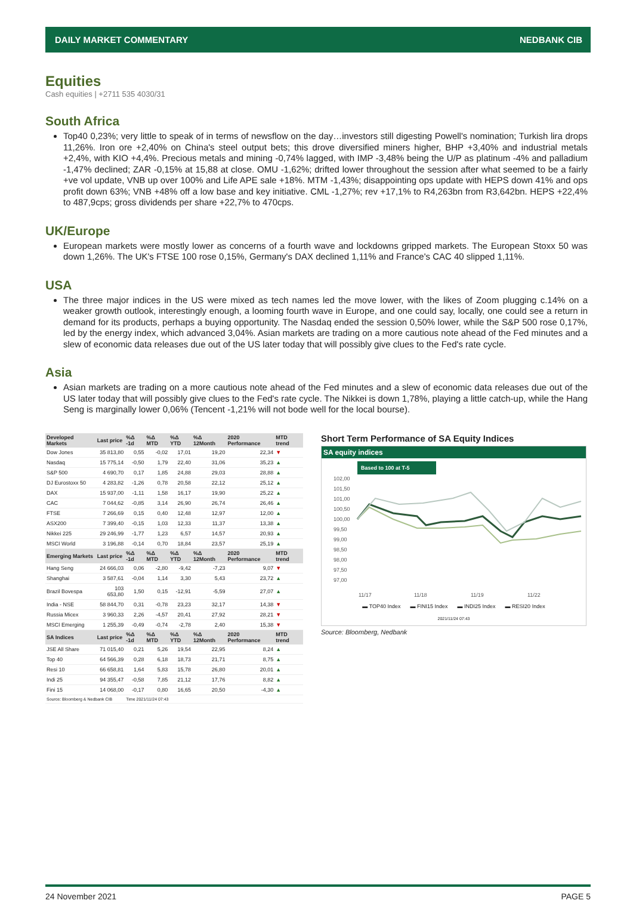DAILY MARKET COMMENTARY NEDBANK CIB
Equities
Cash equities | +2711 535 4030/31
South Africa
Top40 0,23%; very little to speak of in terms of newsflow on the day…investors still digesting Powell's nomination; Turkish lira drops 11,26%. Iron ore +2,40% on China's steel output bets; this drove diversified miners higher, BHP +3,40% and industrial metals +2,4%, with KIO +4,4%. Precious metals and mining -0,74% lagged, with IMP -3,48% being the U/P as platinum -4% and palladium -1,47% declined; ZAR -0,15% at 15,88 at close. OMU -1,62%; drifted lower throughout the session after what seemed to be a fairly +ve vol update, VNB up over 100% and Life APE sale +18%. MTM -1,43%; disappointing ops update with HEPS down 41% and ops profit down 63%; VNB +48% off a low base and key initiative. CML -1,27%; rev +17,1% to R4,263bn from R3,642bn. HEPS +22,4% to 487,9cps; gross dividends per share +22,7% to 470cps.
UK/Europe
European markets were mostly lower as concerns of a fourth wave and lockdowns gripped markets. The European Stoxx 50 was down 1,26%. The UK's FTSE 100 rose 0,15%, Germany's DAX declined 1,11% and France's CAC 40 slipped 1,11%.
USA
The three major indices in the US were mixed as tech names led the move lower, with the likes of Zoom plugging c.14% on a weaker growth outlook, interestingly enough, a looming fourth wave in Europe, and one could say, locally, one could see a return in demand for its products, perhaps a buying opportunity. The Nasdaq ended the session 0,50% lower, while the S&P 500 rose 0,17%, led by the energy index, which advanced 3,04%. Asian markets are trading on a more cautious note ahead of the Fed minutes and a slew of economic data releases due out of the US later today that will possibly give clues to the Fed's rate cycle.
Asia
Asian markets are trading on a more cautious note ahead of the Fed minutes and a slew of economic data releases due out of the US later today that will possibly give clues to the Fed's rate cycle. The Nikkei is down 1,78%, playing a little catch-up, while the Hang Seng is marginally lower 0,06% (Tencent -1,21% will not bode well for the local bourse).
| Developed Markets | Last price | %Δ -1d | %Δ MTD | %Δ YTD | %Δ 12Month | 2020 Performance | MTD trend |
| --- | --- | --- | --- | --- | --- | --- | --- |
| Dow Jones | 35 813,80 | 0,55 | -0,02 | 17,01 | 19,20 | 22,34 | ▼ |
| Nasdaq | 15 775,14 | -0,50 | 1,79 | 22,40 | 31,06 | 35,23 | ▲ |
| S&P 500 | 4 690,70 | 0,17 | 1,85 | 24,88 | 29,03 | 28,88 | ▲ |
| DJ Eurostoxx 50 | 4 283,82 | -1,26 | 0,78 | 20,58 | 22,12 | 25,12 | ▲ |
| DAX | 15 937,00 | -1,11 | 1,58 | 16,17 | 19,90 | 25,22 | ▲ |
| CAC | 7 044,62 | -0,85 | 3,14 | 26,90 | 26,74 | 26,46 | ▲ |
| FTSE | 7 266,69 | 0,15 | 0,40 | 12,48 | 12,97 | 12,00 | ▲ |
| ASX200 | 7 399,40 | -0,15 | 1,03 | 12,33 | 11,37 | 13,38 | ▲ |
| Nikkei 225 | 29 246,99 | -1,77 | 1,23 | 6,57 | 14,57 | 20,93 | ▲ |
| MSCI World | 3 196,88 | -0,14 | 0,70 | 18,84 | 23,57 | 25,19 | ▲ |
| Emerging Markets | Last price | %Δ -1d | %Δ MTD | %Δ YTD | %Δ 12Month | 2020 Performance | MTD trend |
| Hang Seng | 24 666,03 | 0,06 | -2,80 | -9,42 | -7,23 | 9,07 | ▼ |
| Shanghai | 3 587,61 | -0,04 | 1,14 | 3,30 | 5,43 | 23,72 | ▲ |
| Brazil Bovespa | 103 653,80 | 1,50 | 0,15 | -12,91 | -5,59 | 27,07 | ▲ |
| India - NSE | 58 844,70 | 0,31 | -0,78 | 23,23 | 32,17 | 14,38 | ▼ |
| Russia Micex | 3 960,33 | 2,26 | -4,57 | 20,41 | 27,92 | 28,21 | ▼ |
| MSCI Emerging | 1 255,39 | -0,49 | -0,74 | -2,78 | 2,40 | 15,38 | ▼ |
| SA Indices | Last price | %Δ -1d | %Δ MTD | %Δ YTD | %Δ 12Month | 2020 Performance | MTD trend |
| JSE All Share | 71 015,40 | 0,21 | 5,26 | 19,54 | 22,95 | 8,24 | ▲ |
| Top 40 | 64 566,39 | 0,28 | 6,18 | 18,73 | 21,71 | 8,75 | ▲ |
| Resi 10 | 66 658,81 | 1,64 | 5,83 | 15,78 | 26,80 | 20,01 | ▲ |
| Indi 25 | 94 355,47 | -0,58 | 7,85 | 21,12 | 17,76 | 8,82 | ▲ |
| Fini 15 | 14 068,00 | -0,17 | 0,80 | 16,65 | 20,50 | -4,30 | ▲ |
| Source: Bloomberg & Nedbank CIB | | Time 2021/11/24 07:43 | | | | | |
Short Term Performance of SA Equity Indices
SA equity indices
Based to 100 at T-5
102,00
101,50
101,00
100,50
100,00
99,50
99,00
98,50
98,00
97,50
97,00
11/17
11/18
11/19
11/22
▬ TOP40 Index ▬ FINI15 Index ▬ INDI25 Index ▬ RESI20 Index
2021/11/24 07:43
Source: Bloomberg, Nedbank
24 November 2021 PAGE 5